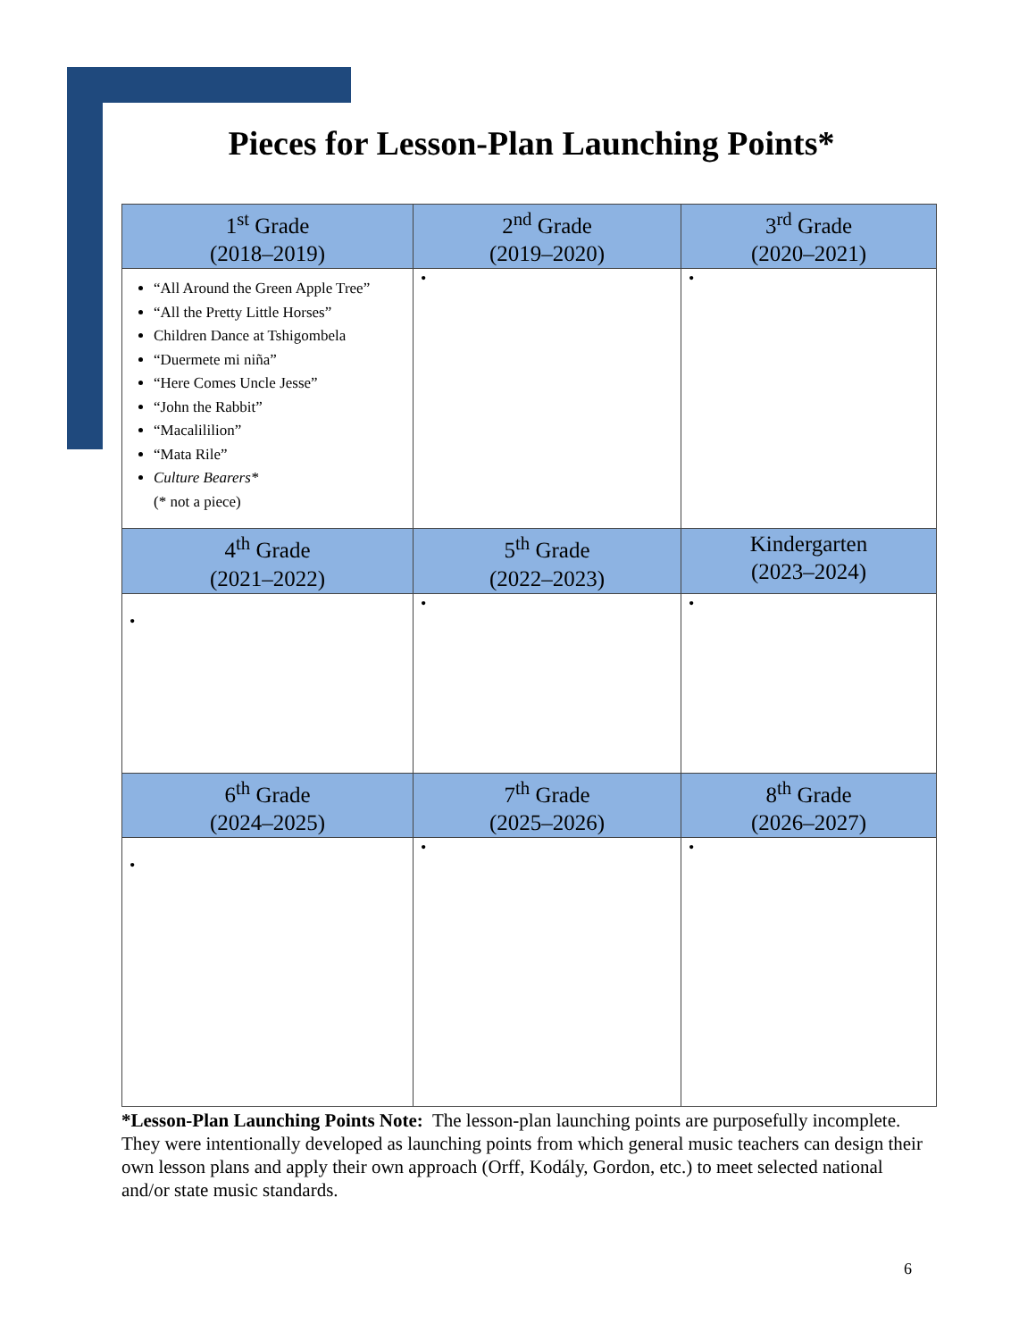Pieces for Lesson-Plan Launching Points*
| 1<sup>st</sup> Grade (2018–2019) | 2<sup>nd</sup> Grade (2019–2020) | 3<sup>rd</sup> Grade (2020–2021) |
| --- | --- | --- |
| “All Around the Green Apple Tree” “All the Pretty Little Horses” Children Dance at Tshigombela “Duermete mi niña” “Here Comes Uncle Jesse” “John the Rabbit” “Macalililion” “Mata Rile” Culture Bearers* (* not a piece) | • | • |
| 4<sup>th</sup> Grade (2021–2022) | 5<sup>th</sup> Grade (2022–2023) | Kindergarten (2023–2024) |
| • | • | • |
| 6<sup>th</sup> Grade (2024–2025) | 7<sup>th</sup> Grade (2025–2026) | 8<sup>th</sup> Grade (2026–2027) |
| • | • | • |
*Lesson-Plan Launching Points Note: The lesson-plan launching points are purposefully incomplete. They were intentionally developed as launching points from which general music teachers can design their own lesson plans and apply their own approach (Orff, Kodály, Gordon, etc.) to meet selected national and/or state music standards.
6